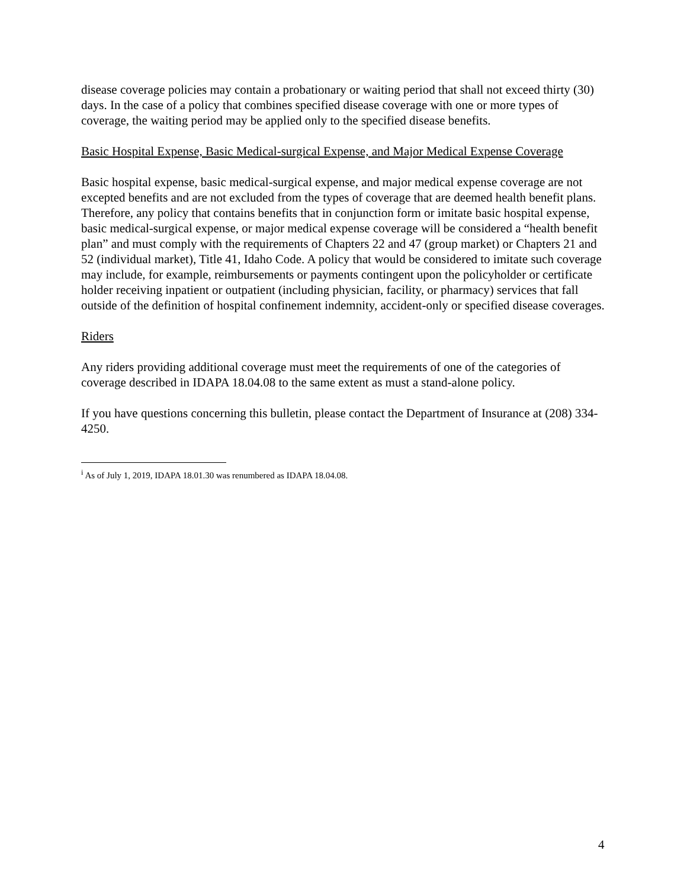disease coverage policies may contain a probationary or waiting period that shall not exceed thirty (30) days. In the case of a policy that combines specified disease coverage with one or more types of coverage, the waiting period may be applied only to the specified disease benefits.
Basic Hospital Expense, Basic Medical-surgical Expense, and Major Medical Expense Coverage
Basic hospital expense, basic medical-surgical expense, and major medical expense coverage are not excepted benefits and are not excluded from the types of coverage that are deemed health benefit plans. Therefore, any policy that contains benefits that in conjunction form or imitate basic hospital expense, basic medical-surgical expense, or major medical expense coverage will be considered a “health benefit plan” and must comply with the requirements of Chapters 22 and 47 (group market) or Chapters 21 and 52 (individual market), Title 41, Idaho Code. A policy that would be considered to imitate such coverage may include, for example, reimbursements or payments contingent upon the policyholder or certificate holder receiving inpatient or outpatient (including physician, facility, or pharmacy) services that fall outside of the definition of hospital confinement indemnity, accident-only or specified disease coverages.
Riders
Any riders providing additional coverage must meet the requirements of one of the categories of coverage described in IDAPA 18.04.08 to the same extent as must a stand-alone policy.
If you have questions concerning this bulletin, please contact the Department of Insurance at (208) 334-4250.
<sup>i</sup> As of July 1, 2019, IDAPA 18.01.30 was renumbered as IDAPA 18.04.08.
4